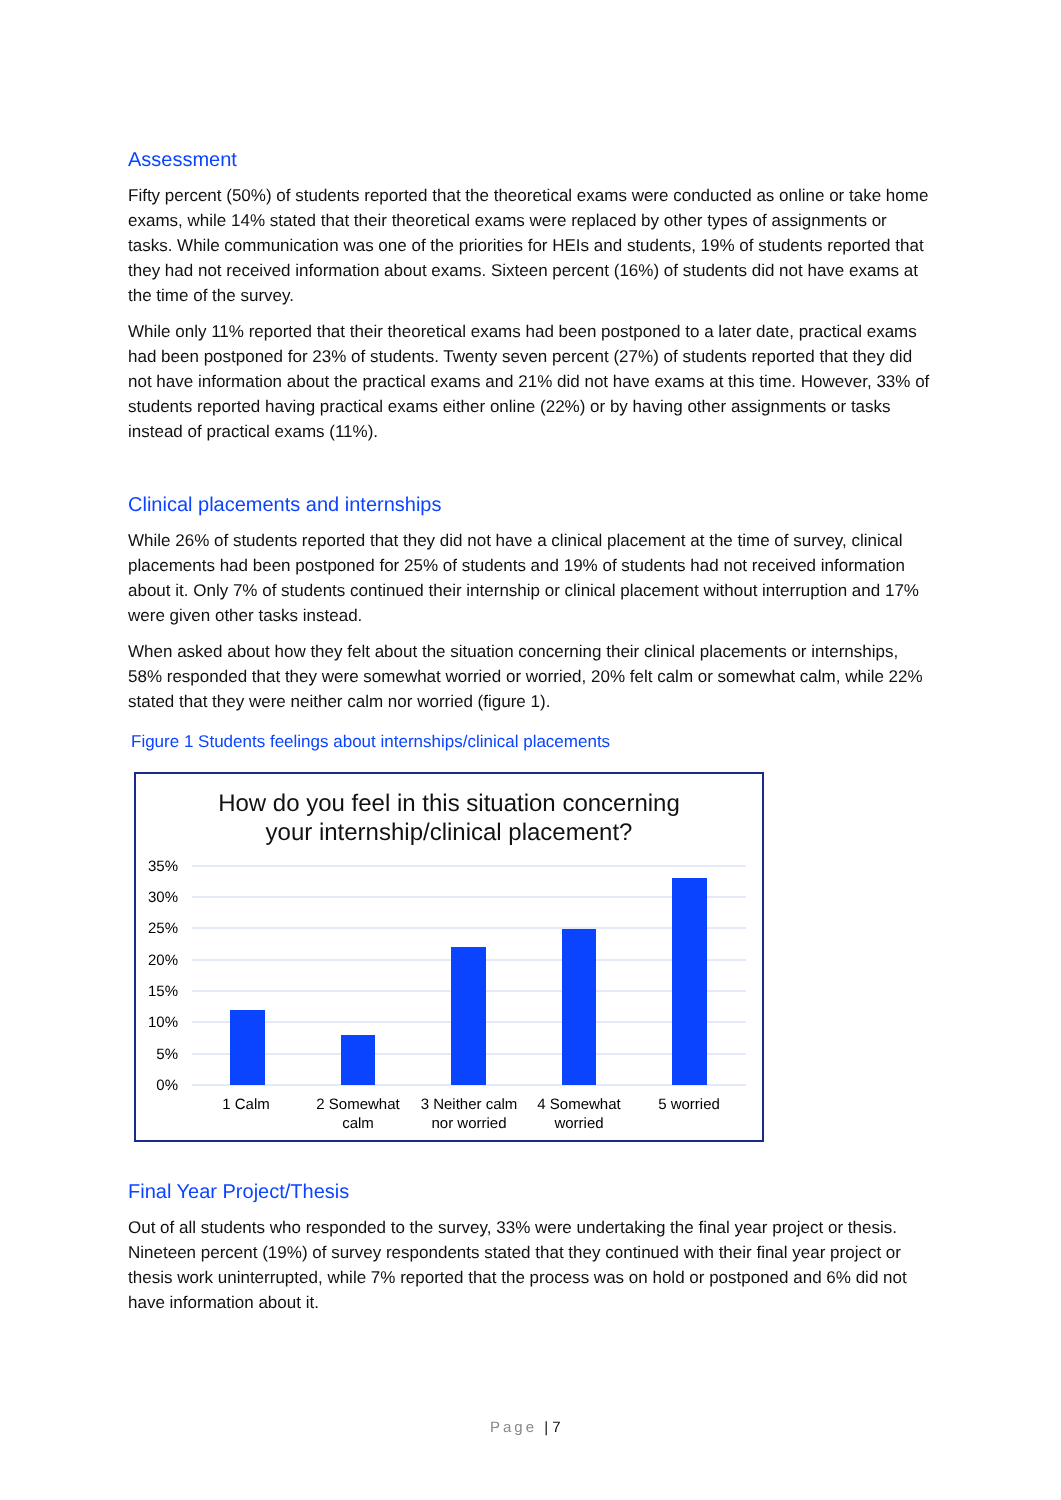Assessment
Fifty percent (50%) of students reported that the theoretical exams were conducted as online or take home exams, while 14% stated that their theoretical exams were replaced by other types of assignments or tasks. While communication was one of the priorities for HEIs and students, 19% of students reported that they had not received information about exams. Sixteen percent (16%) of students did not have exams at the time of the survey.
While only 11% reported that their theoretical exams had been postponed to a later date, practical exams had been postponed for 23% of students. Twenty seven percent (27%) of students reported that they did not have information about the practical exams and 21% did not have exams at this time. However, 33% of students reported having practical exams either online (22%) or by having other assignments or tasks instead of practical exams (11%).
Clinical placements and internships
While 26% of students reported that they did not have a clinical placement at the time of survey, clinical placements had been postponed for 25% of students and 19% of students had not received information about it. Only 7% of students continued their internship or clinical placement without interruption and 17% were given other tasks instead.
When asked about how they felt about the situation concerning their clinical placements or internships, 58% responded that they were somewhat worried or worried, 20% felt calm or somewhat calm, while 22% stated that they were neither calm nor worried (figure 1).
Figure 1 Students feelings about internships/clinical placements
How do you feel in this situation concerning
your internship/clinical placement?
35%
30%
25%
20%
15%
10%
5%
0%
1 Calm
2 Somewhat
calm
3 Neither calm
nor worried
4 Somewhat
worried
5 worried
Final Year Project/Thesis
Out of all students who responded to the survey, 33% were undertaking the final year project or thesis. Nineteen percent (19%) of survey respondents stated that they continued with their final year project or thesis work uninterrupted, while 7% reported that the process was on hold or postponed and 6% did not have information about it.
Page | 7